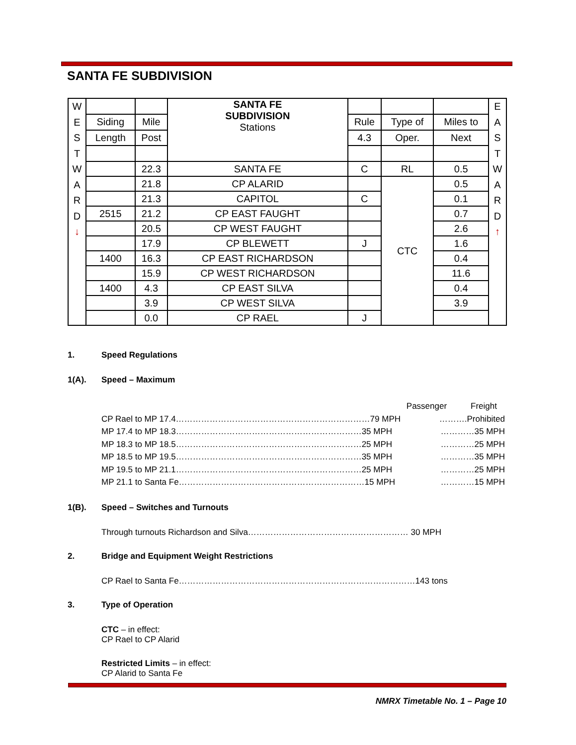SANTA FE SUBDIVISION
| W E S T | | | SANTA FE SUBDIVISION Stations | | | | E A S T |
| | Siding | Mile | | Rule | Type of | Miles to | |
| | Length | Post | | 4.3 | Oper. | Next | |
| W A R D ↓ | | 22.3 | SANTA FE | C | RL | 0.5 | W A R D ↑ |
| | | 21.8 | CP ALARID | | CTC | 0.5 | |
| | | 21.3 | CAPITOL | C | | 0.1 | |
| | 2515 | 21.2 | CP EAST FAUGHT | | | 0.7 | |
| | | 20.5 | CP WEST FAUGHT | | | 2.6 | |
| | | 17.9 | CP BLEWETT | J | | 1.6 | |
| | 1400 | 16.3 | CP EAST RICHARDSON | | | 0.4 | |
| | | 15.9 | CP WEST RICHARDSON | | | 11.6 | |
| | 1400 | 4.3 | CP EAST SILVA | | | 0.4 | |
| | | 3.9 | CP WEST SILVA | | | 3.9 | |
| | | 0.0 | CP RAEL | J | | | |
1. Speed Regulations
1(A). Speed – Maximum
Passenger Freight
CP Rael to MP 17.4……………………………………………………………79 MPH ……….Prohibited
MP 17.4 to MP 18.3…………………………………………………………35 MPH …………35 MPH
MP 18.3 to MP 18.5…………………………………………………………25 MPH …………25 MPH
MP 18.5 to MP 19.5…………………………………………………………35 MPH …………35 MPH
MP 19.5 to MP 21.1…………………………………………………………25 MPH …………25 MPH
MP 21.1 to Santa Fe…………………………………………………………15 MPH …………15 MPH
1(B). Speed – Switches and Turnouts
Through turnouts Richardson and Silva………………………………………………… 30 MPH
2. Bridge and Equipment Weight Restrictions
CP Rael to Santa Fe…………………………………………………………………………143 tons
3. Type of Operation
CTC – in effect:
CP Rael to CP Alarid
Restricted Limits – in effect:
CP Alarid to Santa Fe
NMRX Timetable No. 1 – Page 10